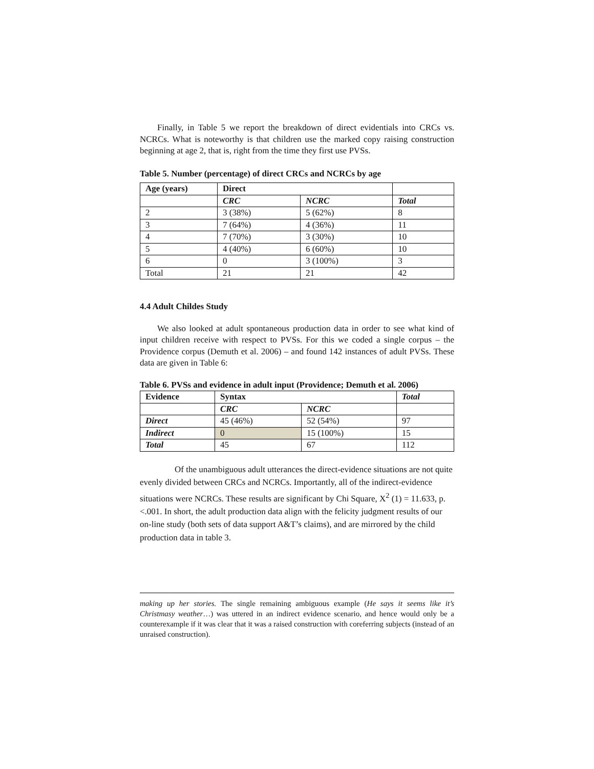Finally, in Table 5 we report the breakdown of direct evidentials into CRCs vs. NCRCs. What is noteworthy is that children use the marked copy raising construction beginning at age 2, that is, right from the time they first use PVSs.
Table 5. Number (percentage) of direct CRCs and NCRCs by age
| Age (years) | Direct | | |
| --- | --- | --- | --- |
| | CRC | NCRC | Total |
| 2 | 3 (38%) | 5 (62%) | 8 |
| 3 | 7 (64%) | 4 (36%) | 11 |
| 4 | 7 (70%) | 3 (30%) | 10 |
| 5 | 4 (40%) | 6 (60%) | 10 |
| 6 | 0 | 3 (100%) | 3 |
| Total | 21 | 21 | 42 |
4.4 Adult Childes Study
We also looked at adult spontaneous production data in order to see what kind of input children receive with respect to PVSs. For this we coded a single corpus – the Providence corpus (Demuth et al. 2006) – and found 142 instances of adult PVSs. These data are given in Table 6:
Table 6. PVSs and evidence in adult input (Providence; Demuth et al. 2006)
| Evidence | Syntax | | Total |
| --- | --- | --- | --- |
| | CRC | NCRC | |
| Direct | 45 (46%) | 52 (54%) | 97 |
| Indirect | 0 | 15 (100%) | 15 |
| Total | 45 | 67 | 112 |
Of the unambiguous adult utterances the direct-evidence situations are not quite evenly divided between CRCs and NCRCs. Importantly, all of the indirect-evidence situations were NCRCs. These results are significant by Chi Square, X<sup>2</sup> (1) = 11.633, p. <.001. In short, the adult production data align with the felicity judgment results of our on-line study (both sets of data support A&T’s claims), and are mirrored by the child production data in table 3.
making up her stories. The single remaining ambiguous example (He says it seems like it’s Christmasy weather…) was uttered in an indirect evidence scenario, and hence would only be a counterexample if it was clear that it was a raised construction with coreferring subjects (instead of an unraised construction).